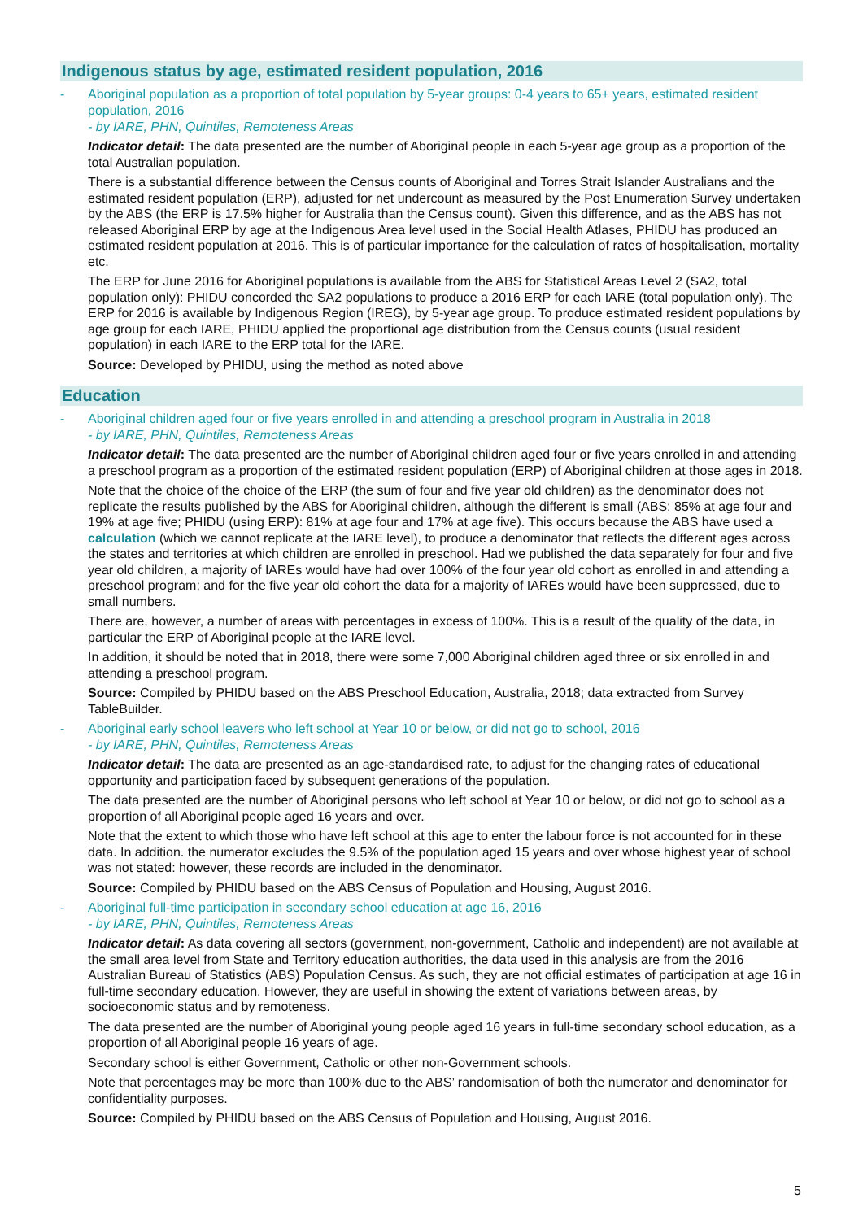Indigenous status by age, estimated resident population, 2016
- Aboriginal population as a proportion of total population by 5-year groups: 0-4 years to 65+ years, estimated resident population, 2016
- by IARE, PHN, Quintiles, Remoteness Areas
Indicator detail: The data presented are the number of Aboriginal people in each 5-year age group as a proportion of the total Australian population.
There is a substantial difference between the Census counts of Aboriginal and Torres Strait Islander Australians and the estimated resident population (ERP), adjusted for net undercount as measured by the Post Enumeration Survey undertaken by the ABS (the ERP is 17.5% higher for Australia than the Census count). Given this difference, and as the ABS has not released Aboriginal ERP by age at the Indigenous Area level used in the Social Health Atlases, PHIDU has produced an estimated resident population at 2016. This is of particular importance for the calculation of rates of hospitalisation, mortality etc.
The ERP for June 2016 for Aboriginal populations is available from the ABS for Statistical Areas Level 2 (SA2, total population only): PHIDU concorded the SA2 populations to produce a 2016 ERP for each IARE (total population only). The ERP for 2016 is available by Indigenous Region (IREG), by 5-year age group. To produce estimated resident populations by age group for each IARE, PHIDU applied the proportional age distribution from the Census counts (usual resident population) in each IARE to the ERP total for the IARE.
Source: Developed by PHIDU, using the method as noted above
Education
- Aboriginal children aged four or five years enrolled in and attending a preschool program in Australia in 2018
- by IARE, PHN, Quintiles, Remoteness Areas
Indicator detail: The data presented are the number of Aboriginal children aged four or five years enrolled in and attending a preschool program as a proportion of the estimated resident population (ERP) of Aboriginal children at those ages in 2018.
Note that the choice of the choice of the ERP (the sum of four and five year old children) as the denominator does not replicate the results published by the ABS for Aboriginal children, although the different is small (ABS: 85% at age four and 19% at age five; PHIDU (using ERP): 81% at age four and 17% at age five). This occurs because the ABS have used a calculation (which we cannot replicate at the IARE level), to produce a denominator that reflects the different ages across the states and territories at which children are enrolled in preschool. Had we published the data separately for four and five year old children, a majority of IAREs would have had over 100% of the four year old cohort as enrolled in and attending a preschool program; and for the five year old cohort the data for a majority of IAREs would have been suppressed, due to small numbers.
There are, however, a number of areas with percentages in excess of 100%. This is a result of the quality of the data, in particular the ERP of Aboriginal people at the IARE level.
In addition, it should be noted that in 2018, there were some 7,000 Aboriginal children aged three or six enrolled in and attending a preschool program.
Source: Compiled by PHIDU based on the ABS Preschool Education, Australia, 2018; data extracted from Survey TableBuilder.
- Aboriginal early school leavers who left school at Year 10 or below, or did not go to school, 2016
- by IARE, PHN, Quintiles, Remoteness Areas
Indicator detail: The data are presented as an age-standardised rate, to adjust for the changing rates of educational opportunity and participation faced by subsequent generations of the population.
The data presented are the number of Aboriginal persons who left school at Year 10 or below, or did not go to school as a proportion of all Aboriginal people aged 16 years and over.
Note that the extent to which those who have left school at this age to enter the labour force is not accounted for in these data. In addition. the numerator excludes the 9.5% of the population aged 15 years and over whose highest year of school was not stated: however, these records are included in the denominator.
Source: Compiled by PHIDU based on the ABS Census of Population and Housing, August 2016.
- Aboriginal full-time participation in secondary school education at age 16, 2016
- by IARE, PHN, Quintiles, Remoteness Areas
Indicator detail: As data covering all sectors (government, non-government, Catholic and independent) are not available at the small area level from State and Territory education authorities, the data used in this analysis are from the 2016 Australian Bureau of Statistics (ABS) Population Census. As such, they are not official estimates of participation at age 16 in full-time secondary education. However, they are useful in showing the extent of variations between areas, by socioeconomic status and by remoteness.
The data presented are the number of Aboriginal young people aged 16 years in full-time secondary school education, as a proportion of all Aboriginal people 16 years of age.
Secondary school is either Government, Catholic or other non-Government schools.
Note that percentages may be more than 100% due to the ABS’ randomisation of both the numerator and denominator for confidentiality purposes.
Source: Compiled by PHIDU based on the ABS Census of Population and Housing, August 2016.
5